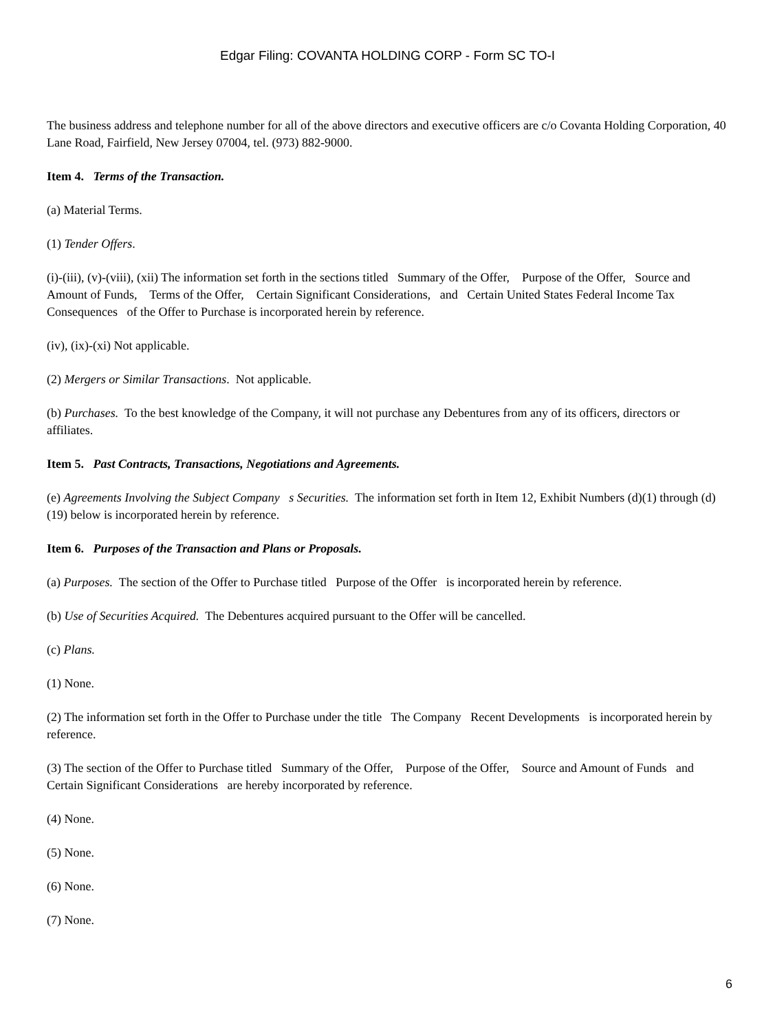Edgar Filing: COVANTA HOLDING CORP - Form SC TO-I
The business address and telephone number for all of the above directors and executive officers are c/o Covanta Holding Corporation, 40 Lane Road, Fairfield, New Jersey 07004, tel. (973) 882-9000.
Item 4. Terms of the Transaction.
(a) Material Terms.
(1) Tender Offers.
(i)-(iii), (v)-(viii), (xii) The information set forth in the sections titled Summary of the Offer, Purpose of the Offer, Source and Amount of Funds, Terms of the Offer, Certain Significant Considerations, and Certain United States Federal Income Tax Consequences of the Offer to Purchase is incorporated herein by reference.
(iv), (ix)-(xi) Not applicable.
(2) Mergers or Similar Transactions. Not applicable.
(b) Purchases. To the best knowledge of the Company, it will not purchase any Debentures from any of its officers, directors or affiliates.
Item 5. Past Contracts, Transactions, Negotiations and Agreements.
(e) Agreements Involving the Subject Company s Securities. The information set forth in Item 12, Exhibit Numbers (d)(1) through (d)(19) below is incorporated herein by reference.
Item 6. Purposes of the Transaction and Plans or Proposals.
(a) Purposes. The section of the Offer to Purchase titled Purpose of the Offer is incorporated herein by reference.
(b) Use of Securities Acquired. The Debentures acquired pursuant to the Offer will be cancelled.
(c) Plans.
(1) None.
(2) The information set forth in the Offer to Purchase under the title The Company Recent Developments is incorporated herein by reference.
(3) The section of the Offer to Purchase titled Summary of the Offer, Purpose of the Offer, Source and Amount of Funds and Certain Significant Considerations are hereby incorporated by reference.
(4) None.
(5) None.
(6) None.
(7) None.
6